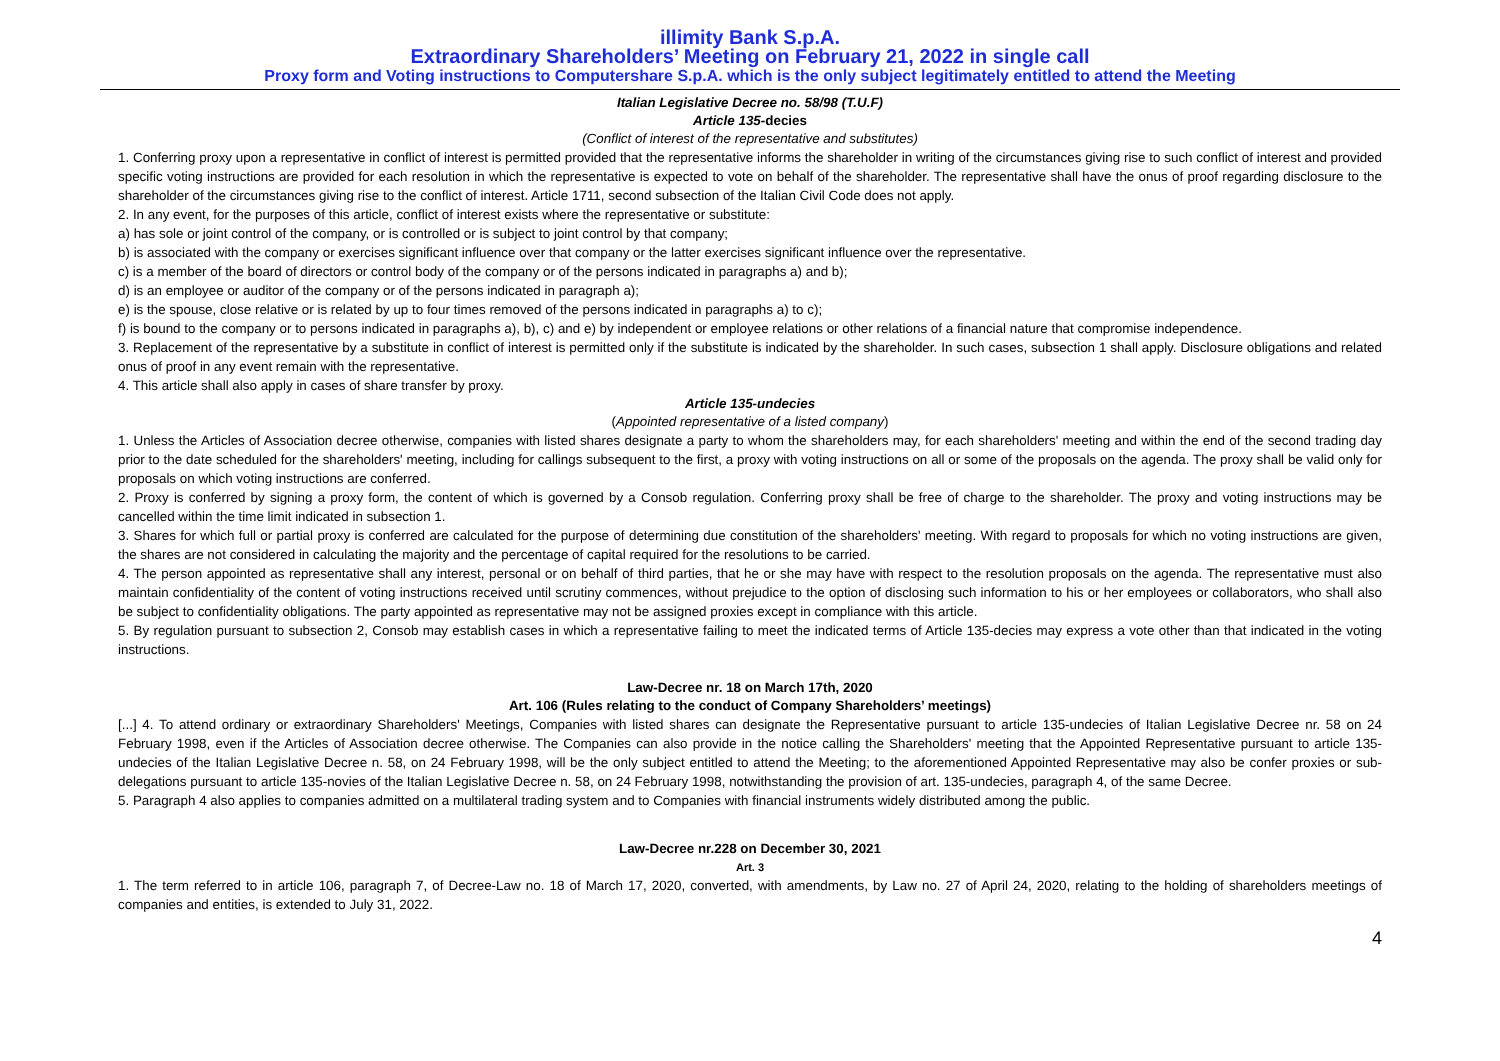illimity Bank S.p.A.
Extraordinary Shareholders’ Meeting on February 21, 2022 in single call
Proxy form and Voting instructions to Computershare S.p.A. which is the only subject legitimately entitled to attend the Meeting
Italian Legislative Decree no. 58/98 (T.U.F)
Article 135-decies
(Conflict of interest of the representative and substitutes)
1. Conferring proxy upon a representative in conflict of interest is permitted provided that the representative informs the shareholder in writing of the circumstances giving rise to such conflict of interest and provided specific voting instructions are provided for each resolution in which the representative is expected to vote on behalf of the shareholder. The representative shall have the onus of proof regarding disclosure to the shareholder of the circumstances giving rise to the conflict of interest. Article 1711, second subsection of the Italian Civil Code does not apply.
2. In any event, for the purposes of this article, conflict of interest exists where the representative or substitute:
a) has sole or joint control of the company, or is controlled or is subject to joint control by that company;
b) is associated with the company or exercises significant influence over that company or the latter exercises significant influence over the representative.
c) is a member of the board of directors or control body of the company or of the persons indicated in paragraphs a) and b);
d) is an employee or auditor of the company or of the persons indicated in paragraph a);
e) is the spouse, close relative or is related by up to four times removed of the persons indicated in paragraphs a) to c);
f) is bound to the company or to persons indicated in paragraphs a), b), c) and e) by independent or employee relations or other relations of a financial nature that compromise independence.
3. Replacement of the representative by a substitute in conflict of interest is permitted only if the substitute is indicated by the shareholder. In such cases, subsection 1 shall apply. Disclosure obligations and related onus of proof in any event remain with the representative.
4. This article shall also apply in cases of share transfer by proxy.
Article 135-undecies
(Appointed representative of a listed company)
1. Unless the Articles of Association decree otherwise, companies with listed shares designate a party to whom the shareholders may, for each shareholders' meeting and within the end of the second trading day prior to the date scheduled for the shareholders' meeting, including for callings subsequent to the first, a proxy with voting instructions on all or some of the proposals on the agenda. The proxy shall be valid only for proposals on which voting instructions are conferred.
2. Proxy is conferred by signing a proxy form, the content of which is governed by a Consob regulation. Conferring proxy shall be free of charge to the shareholder. The proxy and voting instructions may be cancelled within the time limit indicated in subsection 1.
3. Shares for which full or partial proxy is conferred are calculated for the purpose of determining due constitution of the shareholders' meeting. With regard to proposals for which no voting instructions are given, the shares are not considered in calculating the majority and the percentage of capital required for the resolutions to be carried.
4. The person appointed as representative shall any interest, personal or on behalf of third parties, that he or she may have with respect to the resolution proposals on the agenda. The representative must also maintain confidentiality of the content of voting instructions received until scrutiny commences, without prejudice to the option of disclosing such information to his or her employees or collaborators, who shall also be subject to confidentiality obligations. The party appointed as representative may not be assigned proxies except in compliance with this article.
5. By regulation pursuant to subsection 2, Consob may establish cases in which a representative failing to meet the indicated terms of Article 135-decies may express a vote other than that indicated in the voting instructions.
Law-Decree nr. 18 on March 17th, 2020
Art. 106 (Rules relating to the conduct of Company Shareholders’ meetings)
[...] 4. To attend ordinary or extraordinary Shareholders' Meetings, Companies with listed shares can designate the Representative pursuant to article 135-undecies of Italian Legislative Decree nr. 58 on 24 February 1998, even if the Articles of Association decree otherwise. The Companies can also provide in the notice calling the Shareholders' meeting that the Appointed Representative pursuant to article 135-undecies of the Italian Legislative Decree n. 58, on 24 February 1998, will be the only subject entitled to attend the Meeting; to the aforementioned Appointed Representative may also be confer proxies or sub-delegations pursuant to article 135-novies of the Italian Legislative Decree n. 58, on 24 February 1998, notwithstanding the provision of art. 135-undecies, paragraph 4, of the same Decree.
5. Paragraph 4 also applies to companies admitted on a multilateral trading system and to Companies with financial instruments widely distributed among the public.
Law-Decree nr.228 on December 30, 2021
Art. 3
1. The term referred to in article 106, paragraph 7, of Decree-Law no. 18 of March 17, 2020, converted, with amendments, by Law no. 27 of April 24, 2020, relating to the holding of shareholders meetings of companies and entities, is extended to July 31, 2022.
4